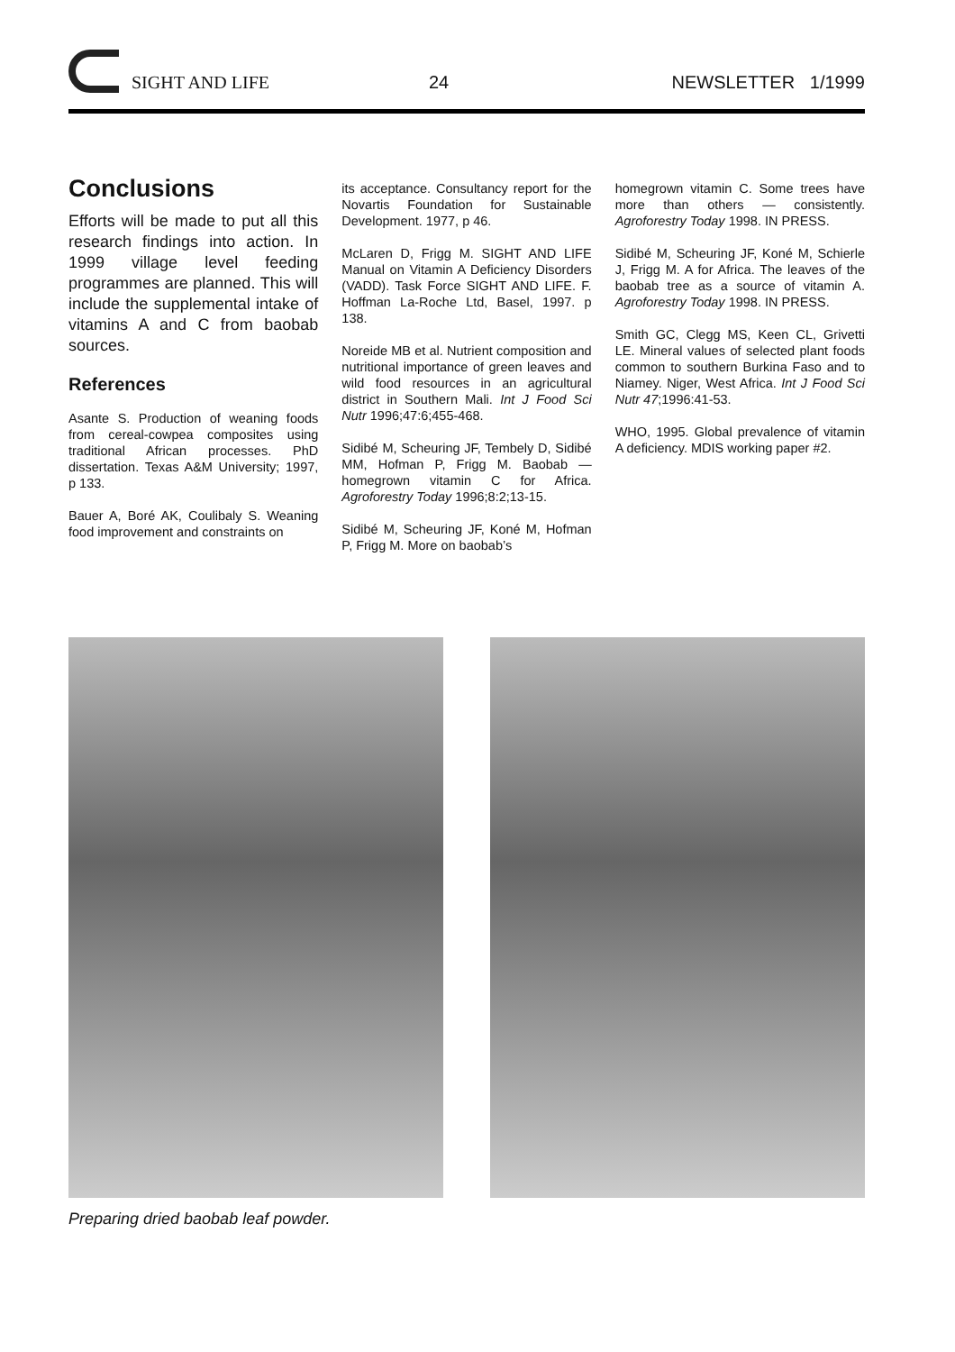SIGHT AND LIFE
24
NEWSLETTER 1/1999
Conclusions
Efforts will be made to put all this research findings into action. In 1999 village level feeding programmes are planned. This will include the supplemental intake of vitamins A and C from baobab sources.
References
Asante S. Production of weaning foods from cereal-cowpea composites using traditional African processes. PhD dissertation. Texas A&M University; 1997, p 133.
Bauer A, Boré AK, Coulibaly S. Weaning food improvement and constraints on
its acceptance. Consultancy report for the Novartis Foundation for Sustainable Development. 1977, p 46.
McLaren D, Frigg M. SIGHT AND LIFE Manual on Vitamin A Deficiency Disorders (VADD). Task Force SIGHT AND LIFE. F. Hoffman La-Roche Ltd, Basel, 1997. p 138.
Noreide MB et al. Nutrient composition and nutritional importance of green leaves and wild food resources in an agricultural district in Southern Mali. Int J Food Sci Nutr 1996;47:6;455-468.
Sidibé M, Scheuring JF, Tembely D, Sidibé MM, Hofman P, Frigg M. Baobab — homegrown vitamin C for Africa. Agroforestry Today 1996;8:2;13-15.
Sidibé M, Scheuring JF, Koné M, Hofman P, Frigg M. More on baobab’s
homegrown vitamin C. Some trees have more than others — consistently. Agroforestry Today 1998. IN PRESS.
Sidibé M, Scheuring JF, Koné M, Schierle J, Frigg M. A for Africa. The leaves of the baobab tree as a source of vitamin A. Agroforestry Today 1998. IN PRESS.
Smith GC, Clegg MS, Keen CL, Grivetti LE. Mineral values of selected plant foods common to southern Burkina Faso and to Niamey. Niger, West Africa. Int J Food Sci Nutr 47;1996:41-53.
WHO, 1995. Global prevalence of vitamin A deficiency. MDIS working paper #2.
Preparing dried baobab leaf powder.